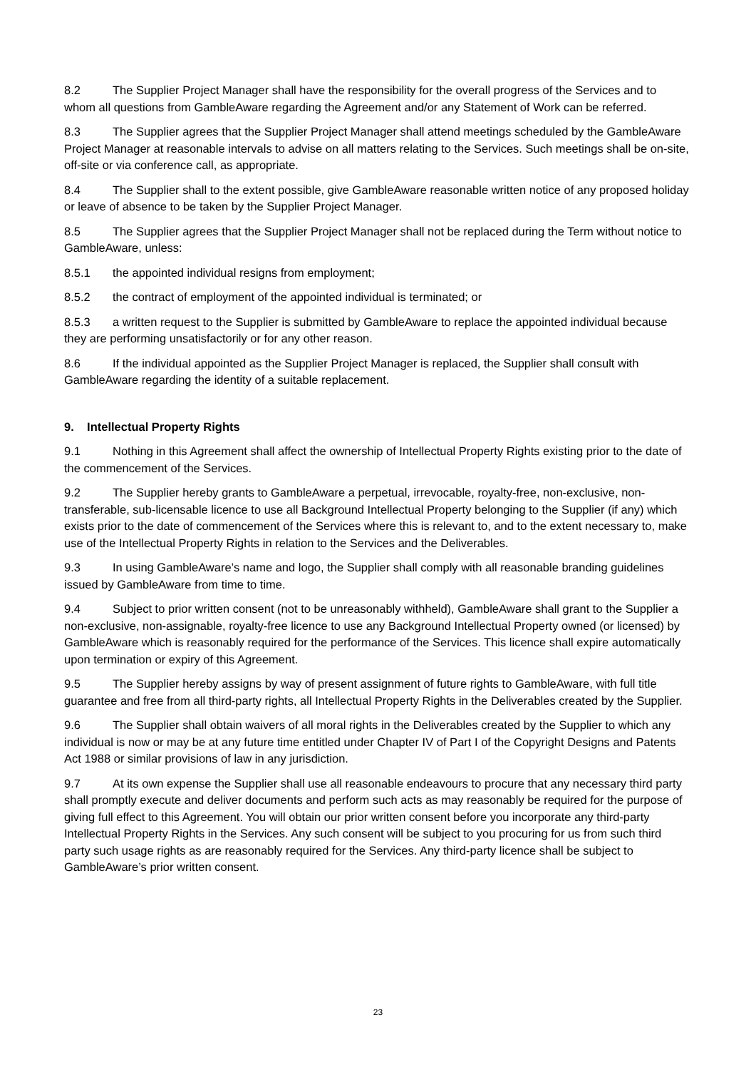8.2 The Supplier Project Manager shall have the responsibility for the overall progress of the Services and to whom all questions from GambleAware regarding the Agreement and/or any Statement of Work can be referred.
8.3 The Supplier agrees that the Supplier Project Manager shall attend meetings scheduled by the GambleAware Project Manager at reasonable intervals to advise on all matters relating to the Services. Such meetings shall be on-site, off-site or via conference call, as appropriate.
8.4 The Supplier shall to the extent possible, give GambleAware reasonable written notice of any proposed holiday or leave of absence to be taken by the Supplier Project Manager.
8.5 The Supplier agrees that the Supplier Project Manager shall not be replaced during the Term without notice to GambleAware, unless:
8.5.1 the appointed individual resigns from employment;
8.5.2 the contract of employment of the appointed individual is terminated; or
8.5.3 a written request to the Supplier is submitted by GambleAware to replace the appointed individual because they are performing unsatisfactorily or for any other reason.
8.6 If the individual appointed as the Supplier Project Manager is replaced, the Supplier shall consult with GambleAware regarding the identity of a suitable replacement.
9. Intellectual Property Rights
9.1 Nothing in this Agreement shall affect the ownership of Intellectual Property Rights existing prior to the date of the commencement of the Services.
9.2 The Supplier hereby grants to GambleAware a perpetual, irrevocable, royalty-free, non-exclusive, non-transferable, sub-licensable licence to use all Background Intellectual Property belonging to the Supplier (if any) which exists prior to the date of commencement of the Services where this is relevant to, and to the extent necessary to, make use of the Intellectual Property Rights in relation to the Services and the Deliverables.
9.3 In using GambleAware’s name and logo, the Supplier shall comply with all reasonable branding guidelines issued by GambleAware from time to time.
9.4 Subject to prior written consent (not to be unreasonably withheld), GambleAware shall grant to the Supplier a non-exclusive, non-assignable, royalty-free licence to use any Background Intellectual Property owned (or licensed) by GambleAware which is reasonably required for the performance of the Services. This licence shall expire automatically upon termination or expiry of this Agreement.
9.5 The Supplier hereby assigns by way of present assignment of future rights to GambleAware, with full title guarantee and free from all third-party rights, all Intellectual Property Rights in the Deliverables created by the Supplier.
9.6 The Supplier shall obtain waivers of all moral rights in the Deliverables created by the Supplier to which any individual is now or may be at any future time entitled under Chapter IV of Part I of the Copyright Designs and Patents Act 1988 or similar provisions of law in any jurisdiction.
9.7 At its own expense the Supplier shall use all reasonable endeavours to procure that any necessary third party shall promptly execute and deliver documents and perform such acts as may reasonably be required for the purpose of giving full effect to this Agreement. You will obtain our prior written consent before you incorporate any third-party Intellectual Property Rights in the Services. Any such consent will be subject to you procuring for us from such third party such usage rights as are reasonably required for the Services. Any third-party licence shall be subject to GambleAware’s prior written consent.
23